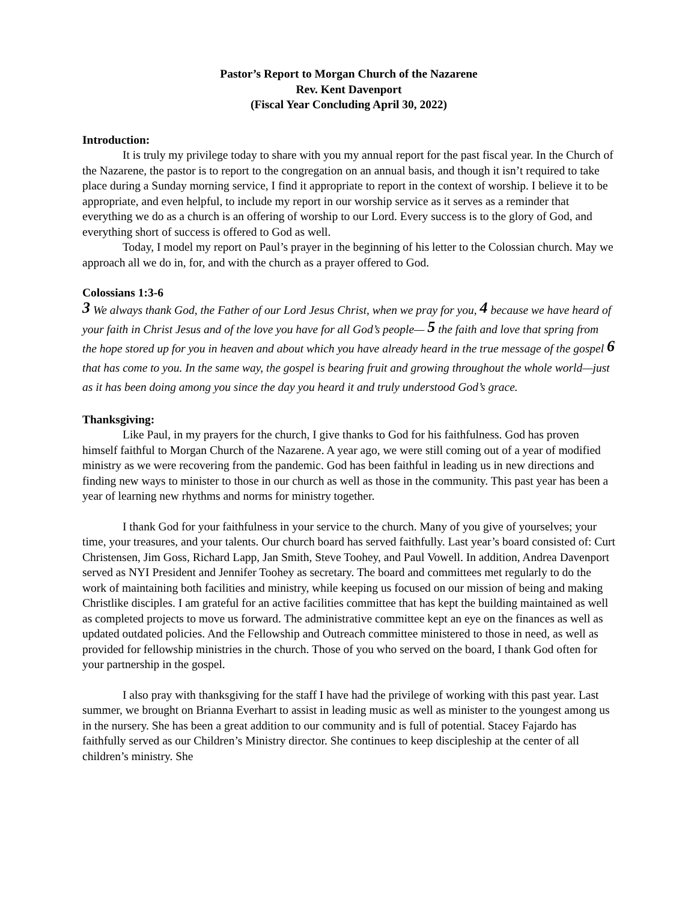Pastor’s Report to Morgan Church of the Nazarene
Rev. Kent Davenport
(Fiscal Year Concluding April 30, 2022)
Introduction:
It is truly my privilege today to share with you my annual report for the past fiscal year. In the Church of the Nazarene, the pastor is to report to the congregation on an annual basis, and though it isn’t required to take place during a Sunday morning service, I find it appropriate to report in the context of worship. I believe it to be appropriate, and even helpful, to include my report in our worship service as it serves as a reminder that everything we do as a church is an offering of worship to our Lord. Every success is to the glory of God, and everything short of success is offered to God as well.
Today, I model my report on Paul’s prayer in the beginning of his letter to the Colossian church. May we approach all we do in, for, and with the church as a prayer offered to God.
Colossians 1:3-6
<sup>3</sup> We always thank God, the Father of our Lord Jesus Christ, when we pray for you, <sup>4</sup> because we have heard of your faith in Christ Jesus and of the love you have for all God’s people— <sup>5</sup> the faith and love that spring from the hope stored up for you in heaven and about which you have already heard in the true message of the gospel <sup>6</sup> that has come to you. In the same way, the gospel is bearing fruit and growing throughout the whole world—just as it has been doing among you since the day you heard it and truly understood God’s grace.
Thanksgiving:
Like Paul, in my prayers for the church, I give thanks to God for his faithfulness. God has proven himself faithful to Morgan Church of the Nazarene. A year ago, we were still coming out of a year of modified ministry as we were recovering from the pandemic. God has been faithful in leading us in new directions and finding new ways to minister to those in our church as well as those in the community. This past year has been a year of learning new rhythms and norms for ministry together.
I thank God for your faithfulness in your service to the church. Many of you give of yourselves; your time, your treasures, and your talents. Our church board has served faithfully. Last year’s board consisted of: Curt Christensen, Jim Goss, Richard Lapp, Jan Smith, Steve Toohey, and Paul Vowell. In addition, Andrea Davenport served as NYI President and Jennifer Toohey as secretary. The board and committees met regularly to do the work of maintaining both facilities and ministry, while keeping us focused on our mission of being and making Christlike disciples. I am grateful for an active facilities committee that has kept the building maintained as well as completed projects to move us forward. The administrative committee kept an eye on the finances as well as updated outdated policies. And the Fellowship and Outreach committee ministered to those in need, as well as provided for fellowship ministries in the church. Those of you who served on the board, I thank God often for your partnership in the gospel.
I also pray with thanksgiving for the staff I have had the privilege of working with this past year. Last summer, we brought on Brianna Everhart to assist in leading music as well as minister to the youngest among us in the nursery. She has been a great addition to our community and is full of potential. Stacey Fajardo has faithfully served as our Children’s Ministry director. She continues to keep discipleship at the center of all children’s ministry. She